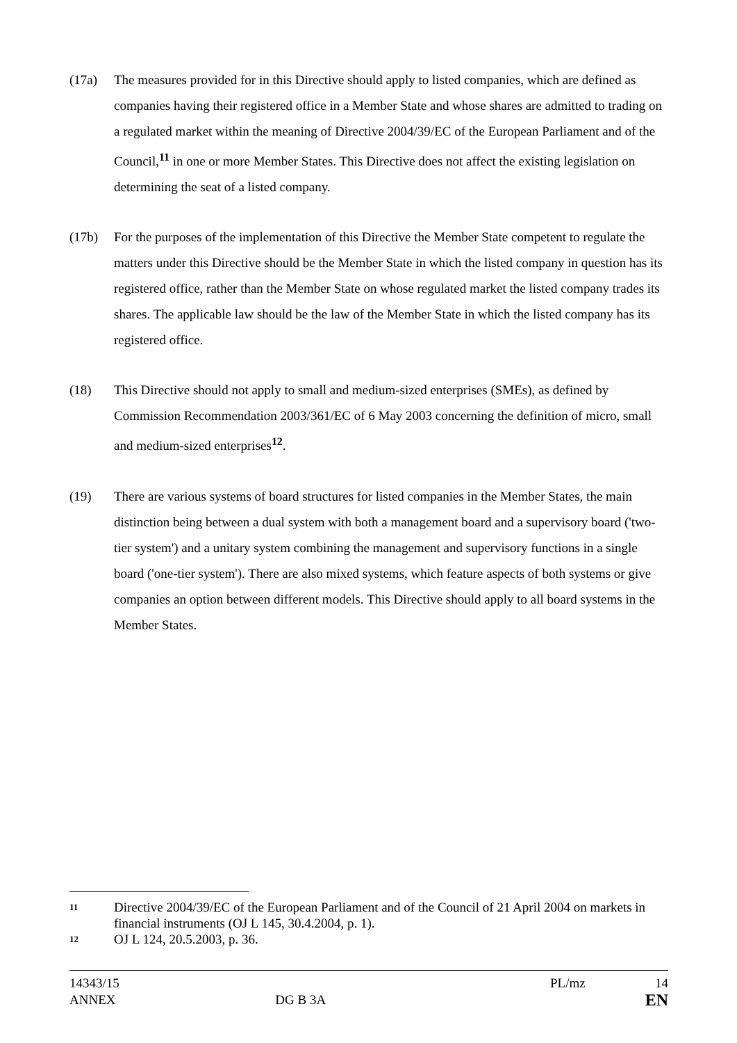(17a) The measures provided for in this Directive should apply to listed companies, which are defined as companies having their registered office in a Member State and whose shares are admitted to trading on a regulated market within the meaning of Directive 2004/39/EC of the European Parliament and of the Council,<sup>11</sup> in one or more Member States. This Directive does not affect the existing legislation on determining the seat of a listed company.
(17b) For the purposes of the implementation of this Directive the Member State competent to regulate the matters under this Directive should be the Member State in which the listed company in question has its registered office, rather than the Member State on whose regulated market the listed company trades its shares. The applicable law should be the law of the Member State in which the listed company has its registered office.
(18) This Directive should not apply to small and medium-sized enterprises (SMEs), as defined by Commission Recommendation 2003/361/EC of 6 May 2003 concerning the definition of micro, small and medium-sized enterprises<sup>12</sup>.
(19) There are various systems of board structures for listed companies in the Member States, the main distinction being between a dual system with both a management board and a supervisory board ('two-tier system') and a unitary system combining the management and supervisory functions in a single board ('one-tier system'). There are also mixed systems, which feature aspects of both systems or give companies an option between different models. This Directive should apply to all board systems in the Member States.
11
Directive 2004/39/EC of the European Parliament and of the Council of 21 April 2004 on markets in financial instruments (OJ L 145, 30.4.2004, p. 1).
12
OJ L 124, 20.5.2003, p. 36.
14343/15 PL/mz 14
ANNEX DG B 3A EN